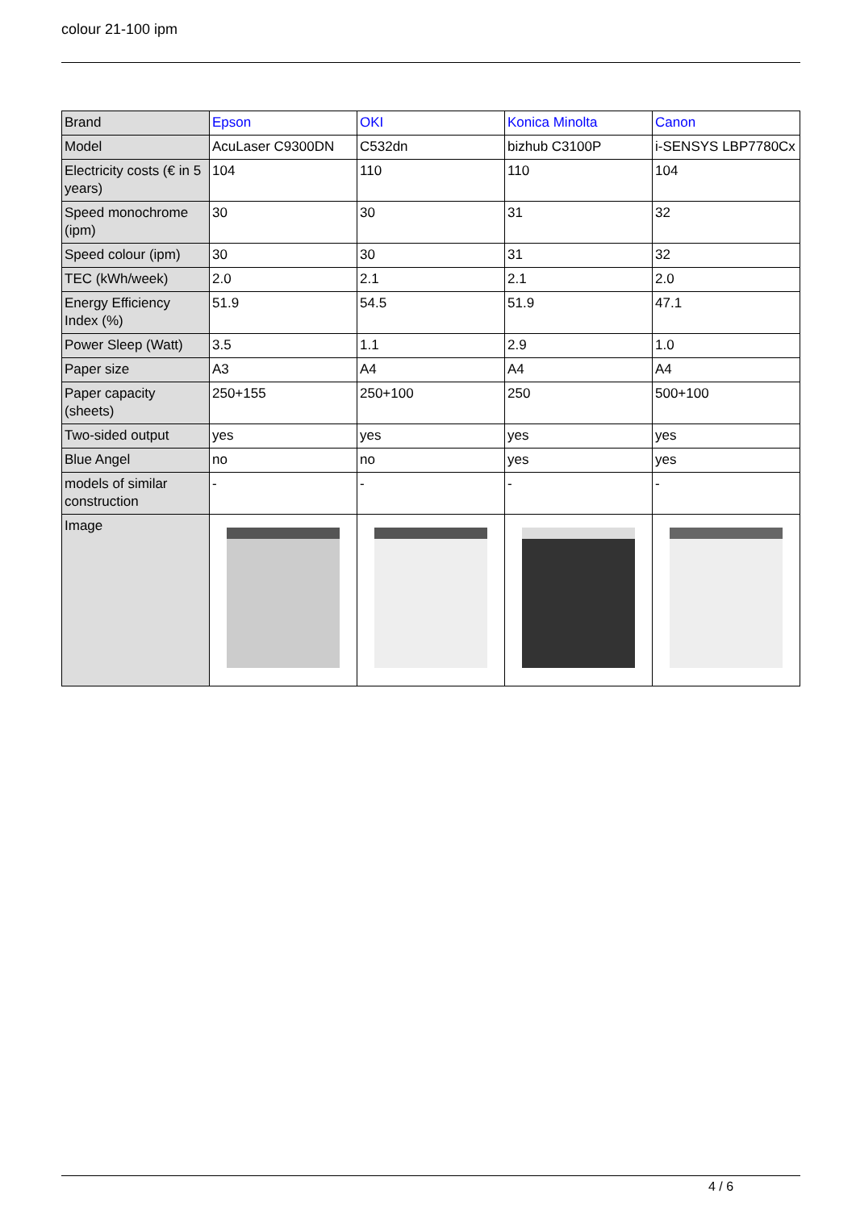colour 21-100 ipm
| Brand | Epson | OKI | Konica Minolta | Canon |
| Model | AcuLaser C9300DN | C532dn | bizhub C3100P | i-SENSYS LBP7780Cx |
| Electricity costs (€ in 5 years) | 104 | 110 | 110 | 104 |
| Speed monochrome (ipm) | 30 | 30 | 31 | 32 |
| Speed colour (ipm) | 30 | 30 | 31 | 32 |
| TEC (kWh/week) | 2.0 | 2.1 | 2.1 | 2.0 |
| Energy Efficiency Index (%) | 51.9 | 54.5 | 51.9 | 47.1 |
| Power Sleep (Watt) | 3.5 | 1.1 | 2.9 | 1.0 |
| Paper size | A3 | A4 | A4 | A4 |
| Paper capacity (sheets) | 250+155 | 250+100 | 250 | 500+100 |
| Two-sided output | yes | yes | yes | yes |
| Blue Angel | no | no | yes | yes |
| models of similar construction | - | - | - | - |
| Image | | | | |
4 / 6